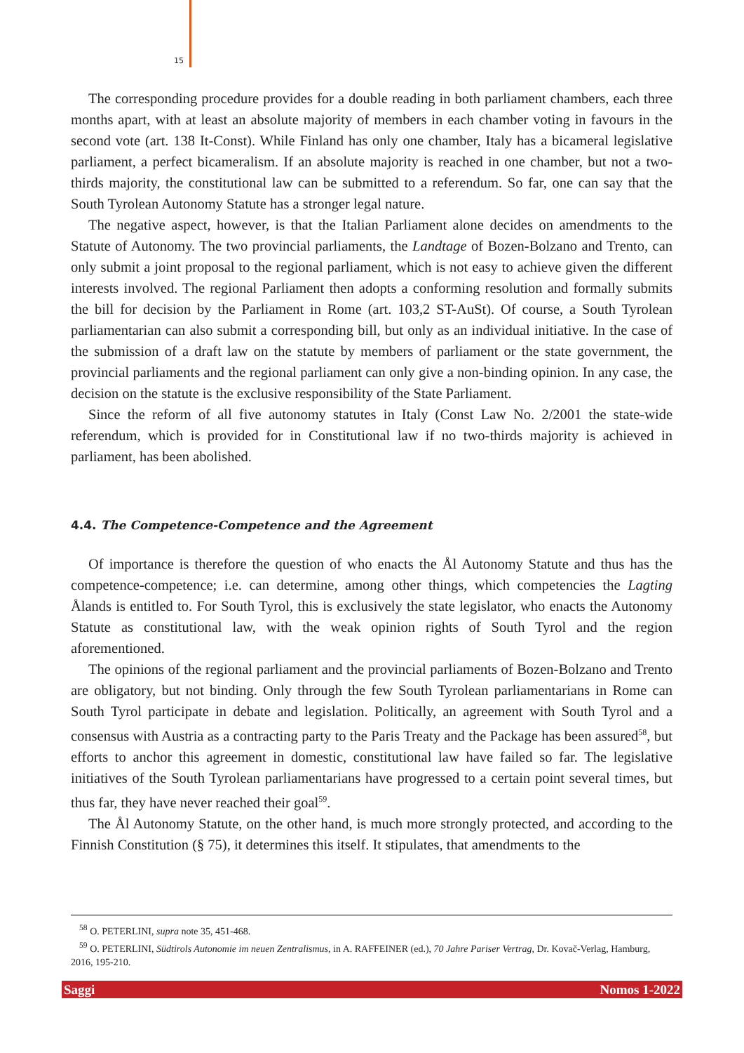15
The corresponding procedure provides for a double reading in both parliament chambers, each three months apart, with at least an absolute majority of members in each chamber voting in favours in the second vote (art. 138 It-Const). While Finland has only one chamber, Italy has a bicameral legislative parliament, a perfect bicameralism. If an absolute majority is reached in one chamber, but not a two-thirds majority, the constitutional law can be submitted to a referendum. So far, one can say that the South Tyrolean Autonomy Statute has a stronger legal nature.
The negative aspect, however, is that the Italian Parliament alone decides on amendments to the Statute of Autonomy. The two provincial parliaments, the Landtage of Bozen-Bolzano and Trento, can only submit a joint proposal to the regional parliament, which is not easy to achieve given the different interests involved. The regional Parliament then adopts a conforming resolution and formally submits the bill for decision by the Parliament in Rome (art. 103,2 ST-AuSt). Of course, a South Tyrolean parliamentarian can also submit a corresponding bill, but only as an individual initiative. In the case of the submission of a draft law on the statute by members of parliament or the state government, the provincial parliaments and the regional parliament can only give a non-binding opinion. In any case, the decision on the statute is the exclusive responsibility of the State Parliament.
Since the reform of all five autonomy statutes in Italy (Const Law No. 2/2001 the state-wide referendum, which is provided for in Constitutional law if no two-thirds majority is achieved in parliament, has been abolished.
4.4. The Competence-Competence and the Agreement
Of importance is therefore the question of who enacts the Ål Autonomy Statute and thus has the competence-competence; i.e. can determine, among other things, which competencies the Lagting Ålands is entitled to. For South Tyrol, this is exclusively the state legislator, who enacts the Autonomy Statute as constitutional law, with the weak opinion rights of South Tyrol and the region aforementioned.
The opinions of the regional parliament and the provincial parliaments of Bozen-Bolzano and Trento are obligatory, but not binding. Only through the few South Tyrolean parliamentarians in Rome can South Tyrol participate in debate and legislation. Politically, an agreement with South Tyrol and a consensus with Austria as a contracting party to the Paris Treaty and the Package has been assured<sup>58</sup>, but efforts to anchor this agreement in domestic, constitutional law have failed so far. The legislative initiatives of the South Tyrolean parliamentarians have progressed to a certain point several times, but thus far, they have never reached their goal<sup>59</sup>.
The Ål Autonomy Statute, on the other hand, is much more strongly protected, and according to the Finnish Constitution (§ 75), it determines this itself. It stipulates, that amendments to the
<sup>58</sup> O. PETERLINI, supra note 35, 451-468.
<sup>59</sup> O. PETERLINI, Südtirols Autonomie im neuen Zentralismus, in A. RAFFEINER (ed.), 70 Jahre Pariser Vertrag, Dr. Kovač-Verlag, Hamburg, 2016, 195-210.
Saggi Nomos 1-2022